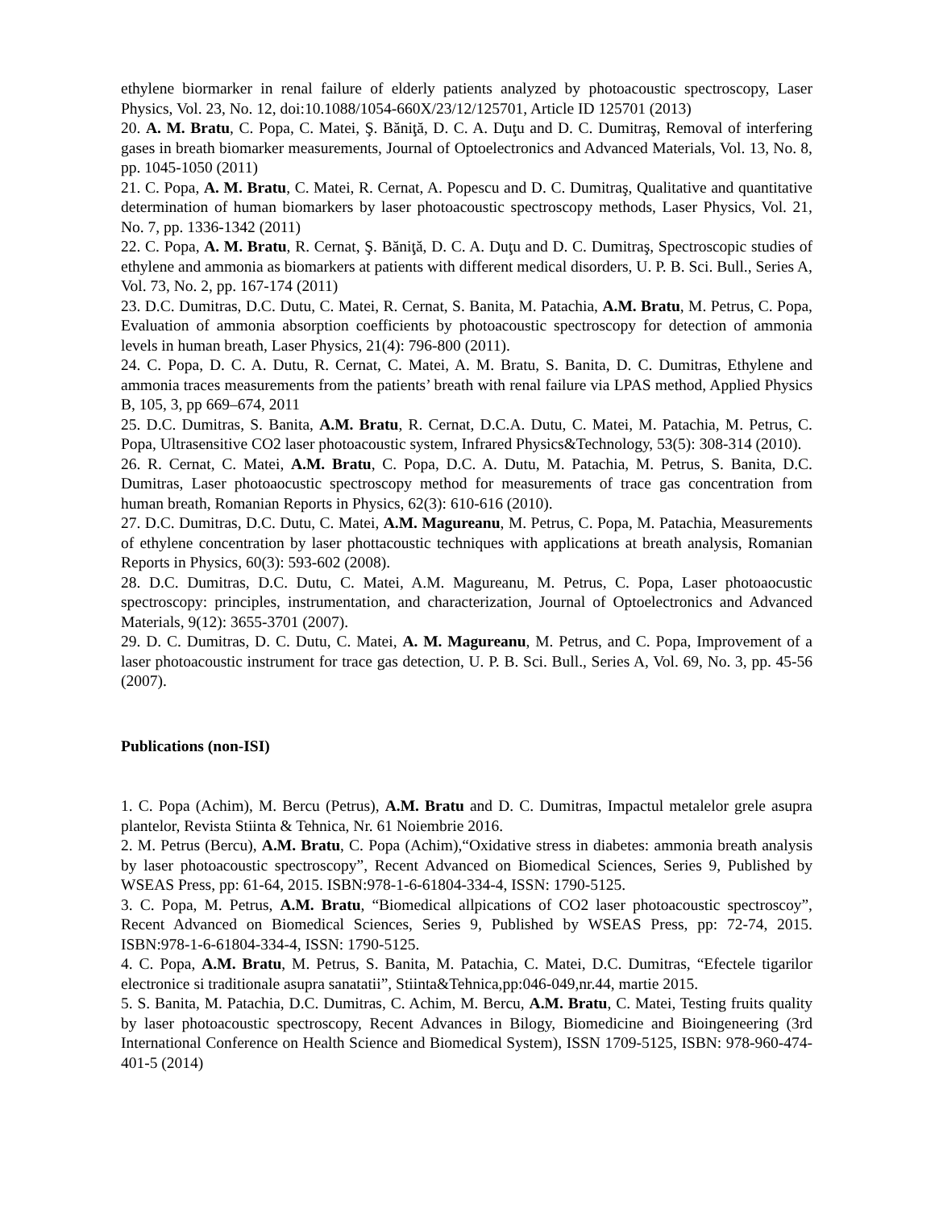ethylene biormarker in renal failure of elderly patients analyzed by photoacoustic spectroscopy, Laser Physics, Vol. 23, No. 12, doi:10.1088/1054-660X/23/12/125701, Article ID 125701 (2013)
20. A. M. Bratu, C. Popa, C. Matei, Ş. Băniţă, D. C. A. Duţu and D. C. Dumitraş, Removal of interfering gases in breath biomarker measurements, Journal of Optoelectronics and Advanced Materials, Vol. 13, No. 8, pp. 1045-1050 (2011)
21. C. Popa, A. M. Bratu, C. Matei, R. Cernat, A. Popescu and D. C. Dumitraş, Qualitative and quantitative determination of human biomarkers by laser photoacoustic spectroscopy methods, Laser Physics, Vol. 21, No. 7, pp. 1336-1342 (2011)
22. C. Popa, A. M. Bratu, R. Cernat, Ş. Băniţă, D. C. A. Duţu and D. C. Dumitraş, Spectroscopic studies of ethylene and ammonia as biomarkers at patients with different medical disorders, U. P. B. Sci. Bull., Series A, Vol. 73, No. 2, pp. 167-174 (2011)
23. D.C. Dumitras, D.C. Dutu, C. Matei, R. Cernat, S. Banita, M. Patachia, A.M. Bratu, M. Petrus, C. Popa, Evaluation of ammonia absorption coefficients by photoacoustic spectroscopy for detection of ammonia levels in human breath, Laser Physics, 21(4): 796-800 (2011).
24. C. Popa, D. C. A. Dutu, R. Cernat, C. Matei, A. M. Bratu, S. Banita, D. C. Dumitras, Ethylene and ammonia traces measurements from the patients’ breath with renal failure via LPAS method, Applied Physics B, 105, 3, pp 669–674, 2011
25. D.C. Dumitras, S. Banita, A.M. Bratu, R. Cernat, D.C.A. Dutu, C. Matei, M. Patachia, M. Petrus, C. Popa, Ultrasensitive CO2 laser photoacoustic system, Infrared Physics&Technology, 53(5): 308-314 (2010).
26. R. Cernat, C. Matei, A.M. Bratu, C. Popa, D.C. A. Dutu, M. Patachia, M. Petrus, S. Banita, D.C. Dumitras, Laser photoaocustic spectroscopy method for measurements of trace gas concentration from human breath, Romanian Reports in Physics, 62(3): 610-616 (2010).
27. D.C. Dumitras, D.C. Dutu, C. Matei, A.M. Magureanu, M. Petrus, C. Popa, M. Patachia, Measurements of ethylene concentration by laser phottacoustic techniques with applications at breath analysis, Romanian Reports in Physics, 60(3): 593-602 (2008).
28. D.C. Dumitras, D.C. Dutu, C. Matei, A.M. Magureanu, M. Petrus, C. Popa, Laser photoaocustic spectroscopy: principles, instrumentation, and characterization, Journal of Optoelectronics and Advanced Materials, 9(12): 3655-3701 (2007).
29. D. C. Dumitras, D. C. Dutu, C. Matei, A. M. Magureanu, M. Petrus, and C. Popa, Improvement of a laser photoacoustic instrument for trace gas detection, U. P. B. Sci. Bull., Series A, Vol. 69, No. 3, pp. 45-56 (2007).
Publications (non-ISI)
1. C. Popa (Achim), M. Bercu (Petrus), A.M. Bratu and D. C. Dumitras, Impactul metalelor grele asupra plantelor, Revista Stiinta & Tehnica, Nr. 61 Noiembrie 2016.
2. M. Petrus (Bercu), A.M. Bratu, C. Popa (Achim),“Oxidative stress in diabetes: ammonia breath analysis by laser photoacoustic spectroscopy”, Recent Advanced on Biomedical Sciences, Series 9, Published by WSEAS Press, pp: 61-64, 2015. ISBN:978-1-6-61804-334-4, ISSN: 1790-5125.
3. C. Popa, M. Petrus, A.M. Bratu, “Biomedical allpications of CO2 laser photoacoustic spectroscoy”, Recent Advanced on Biomedical Sciences, Series 9, Published by WSEAS Press, pp: 72-74, 2015. ISBN:978-1-6-61804-334-4, ISSN: 1790-5125.
4. C. Popa, A.M. Bratu, M. Petrus, S. Banita, M. Patachia, C. Matei, D.C. Dumitras, “Efectele tigarilor electronice si traditionale asupra sanatatii”, Stiinta&Tehnica,pp:046-049,nr.44, martie 2015.
5. S. Banita, M. Patachia, D.C. Dumitras, C. Achim, M. Bercu, A.M. Bratu, C. Matei, Testing fruits quality by laser photoacoustic spectroscopy, Recent Advances in Bilogy, Biomedicine and Bioingeneering (3rd International Conference on Health Science and Biomedical System), ISSN 1709-5125, ISBN: 978-960-474-401-5 (2014)